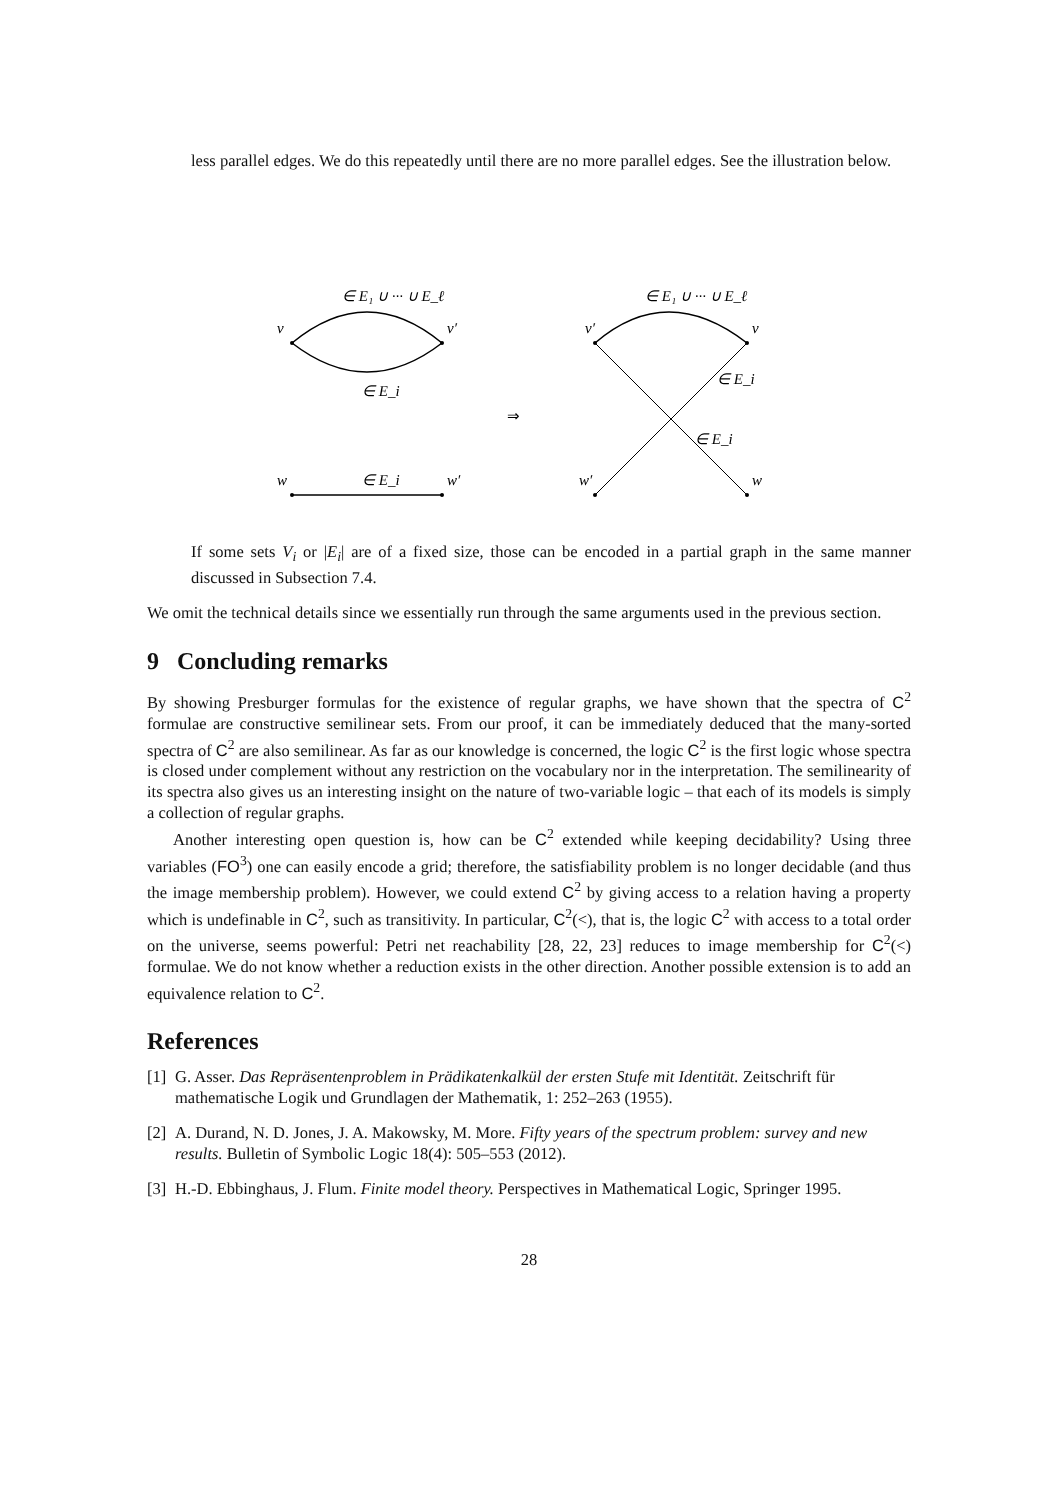less parallel edges. We do this repeatedly until there are no more parallel edges. See the illustration below.
v
v′
∈ E₁ ∪ ··· ∪ E_ℓ
∈ E_i
w
w′
∈ E_i
⇒
v′
v
∈ E₁ ∪ ··· ∪ E_ℓ
∈ E_i
∈ E_i
w′
w
If some sets V<sub>i</sub> or |E<sub>i</sub>| are of a fixed size, those can be encoded in a partial graph in the same manner discussed in Subsection 7.4.
We omit the technical details since we essentially run through the same arguments used in the previous section.
9 Concluding remarks
By showing Presburger formulas for the existence of regular graphs, we have shown that the spectra of C<sup>2</sup> formulae are constructive semilinear sets. From our proof, it can be immediately deduced that the many-sorted spectra of C<sup>2</sup> are also semilinear. As far as our knowledge is concerned, the logic C<sup>2</sup> is the first logic whose spectra is closed under complement without any restriction on the vocabulary nor in the interpretation. The semilinearity of its spectra also gives us an interesting insight on the nature of two-variable logic – that each of its models is simply a collection of regular graphs.
Another interesting open question is, how can be C<sup>2</sup> extended while keeping decidability? Using three variables (FO<sup>3</sup>) one can easily encode a grid; therefore, the satisfiability problem is no longer decidable (and thus the image membership problem). However, we could extend C<sup>2</sup> by giving access to a relation having a property which is undefinable in C<sup>2</sup>, such as transitivity. In particular, C<sup>2</sup>(<), that is, the logic C<sup>2</sup> with access to a total order on the universe, seems powerful: Petri net reachability [28, 22, 23] reduces to image membership for C<sup>2</sup>(<) formulae. We do not know whether a reduction exists in the other direction. Another possible extension is to add an equivalence relation to C<sup>2</sup>.
References
[1] G. Asser. Das Repräsentenproblem in Prädikatenkalkül der ersten Stufe mit Identität. Zeitschrift für mathematische Logik und Grundlagen der Mathematik, 1: 252–263 (1955).
[2] A. Durand, N. D. Jones, J. A. Makowsky, M. More. Fifty years of the spectrum problem: survey and new results. Bulletin of Symbolic Logic 18(4): 505–553 (2012).
[3] H.-D. Ebbinghaus, J. Flum. Finite model theory. Perspectives in Mathematical Logic, Springer 1995.
28